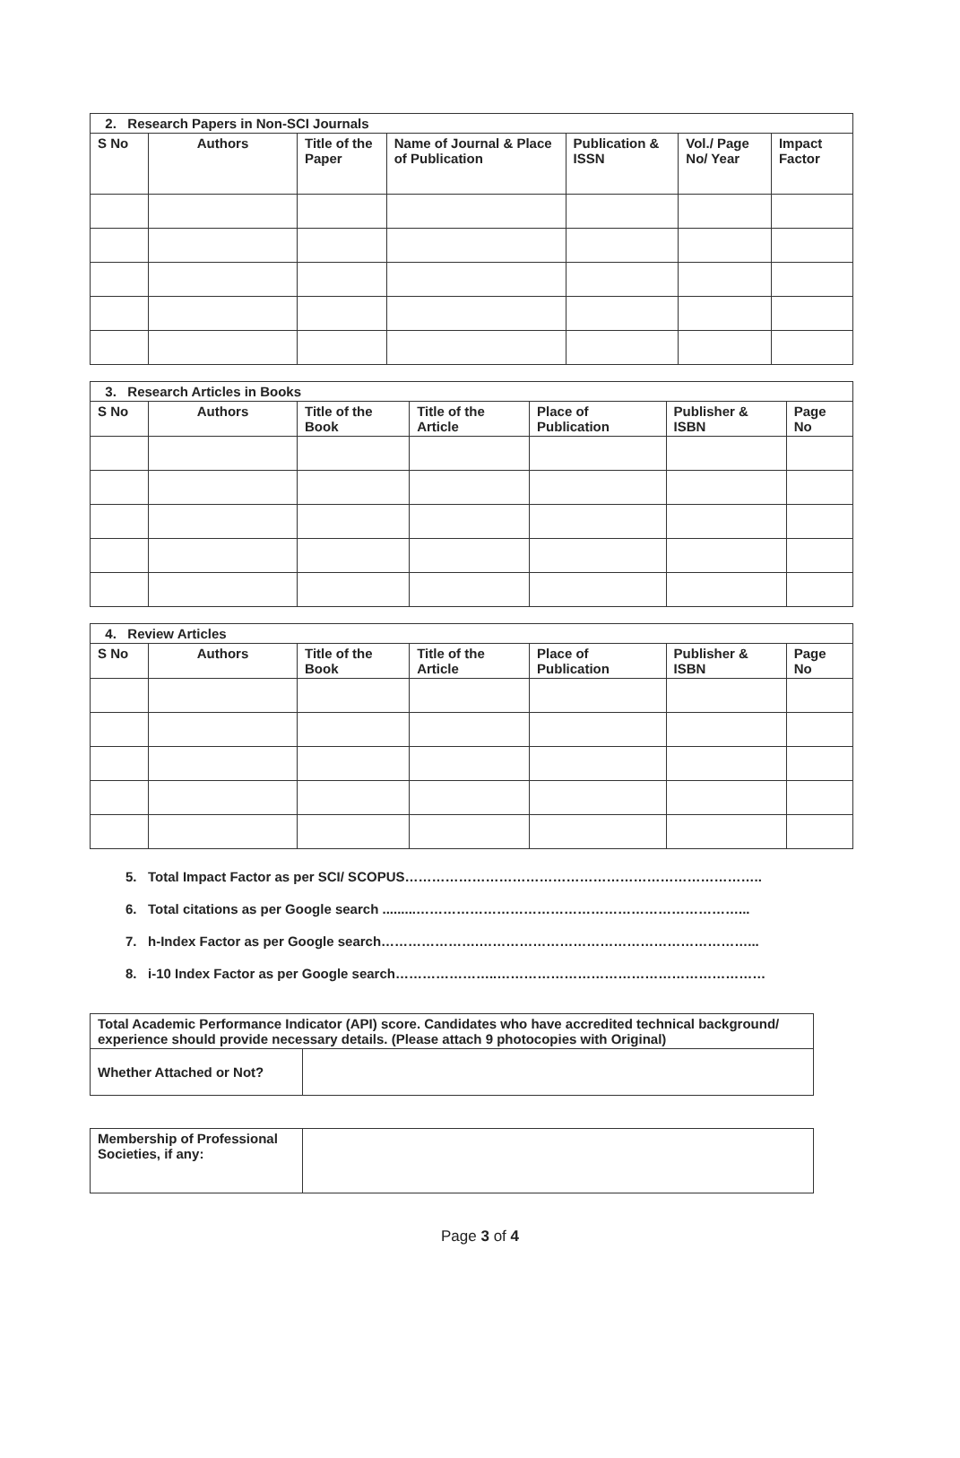| 2. Research Papers in Non-SCI Journals | | | | | | |
| --- | --- | --- | --- | --- | --- | --- |
| S No | Authors | Title of the Paper | Name of Journal & Place of Publication | Publication & ISSN | Vol./ Page No/ Year | Impact Factor |
| 3. Research Articles in Books | | | | | | |
| --- | --- | --- | --- | --- | --- | --- |
| S No | Authors | Title of the Book | Title of the Article | Place of Publication | Publisher & ISBN | Page No |
| 4. Review Articles | | | | | | |
| --- | --- | --- | --- | --- | --- | --- |
| S No | Authors | Title of the Book | Title of the Article | Place of Publication | Publisher & ISBN | Page No |
5. Total Impact Factor as per SCI/ SCOPUS……………………………………………………………………..
6. Total citations as per Google search .........………………………………………………………………...
7. h-Index Factor as per Google search………………….……………………………………………………...
8. i-10 Index Factor as per Google search…………………..……………………………………………………
| Total Academic Performance Indicator (API) score. Candidates who have accredited technical background/ experience should provide necessary details. (Please attach 9 photocopies with Original) | |
| --- | --- |
| Whether Attached or Not? | |
| Membership of Professional Societies, if any: | |
Page 3 of 4